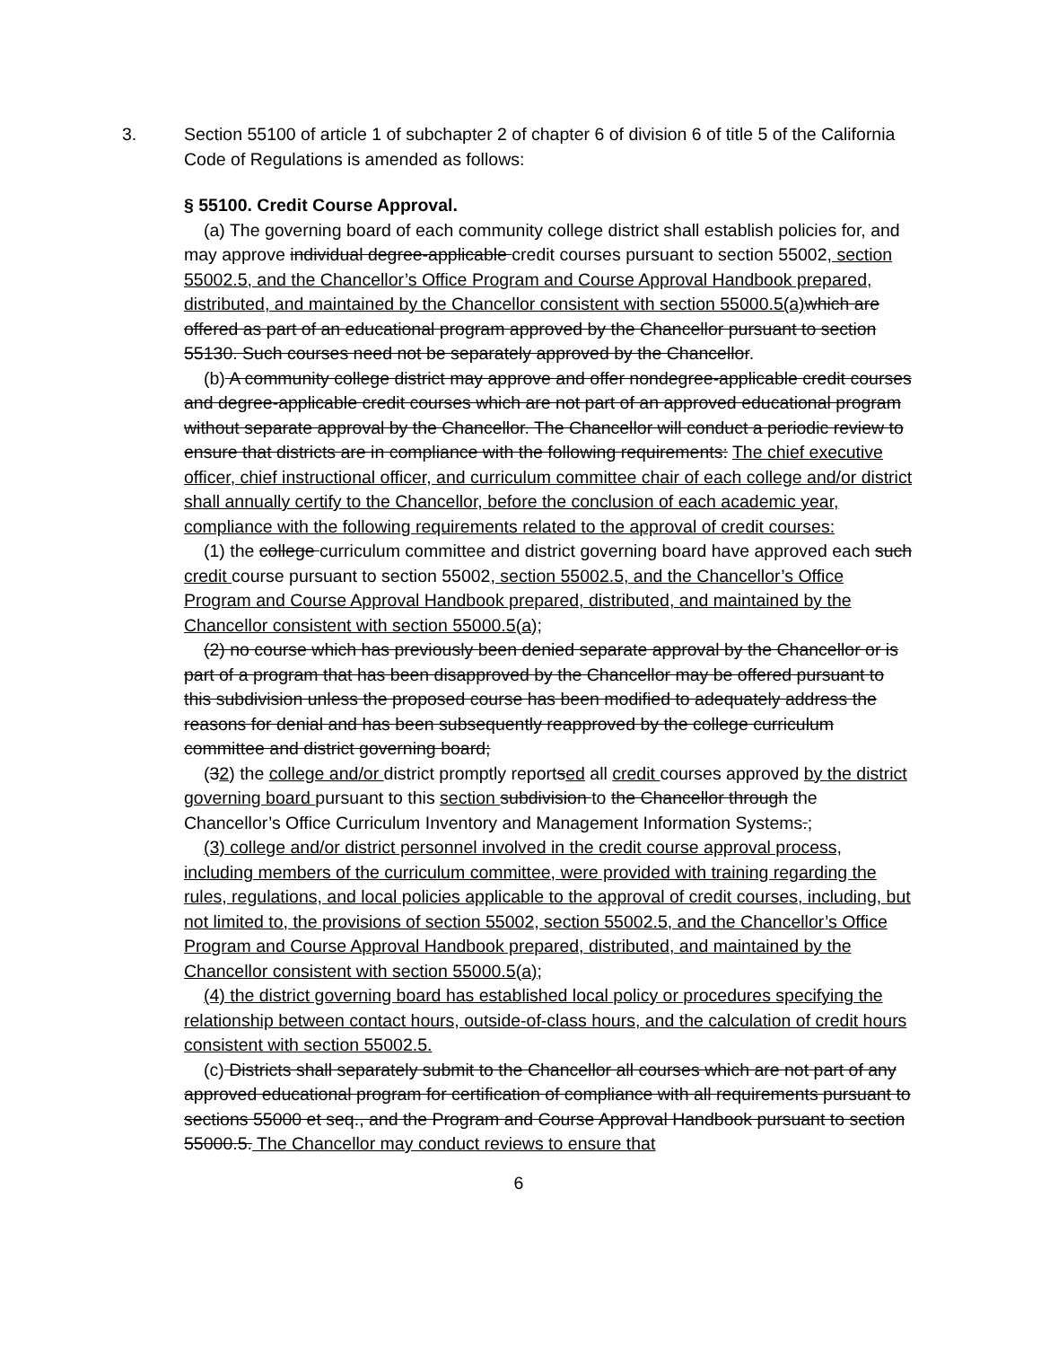3. Section 55100 of article 1 of subchapter 2 of chapter 6 of division 6 of title 5 of the California Code of Regulations is amended as follows:
§ 55100. Credit Course Approval.
(a) The governing board of each community college district shall establish policies for, and may approve individual degree-applicable credit courses pursuant to section 55002, section 55002.5, and the Chancellor’s Office Program and Course Approval Handbook prepared, distributed, and maintained by the Chancellor consistent with section 55000.5(a) which are offered as part of an educational program approved by the Chancellor pursuant to section 55130. Such courses need not be separately approved by the Chancellor.
(b) A community college district may approve and offer nondegree-applicable credit courses and degree-applicable credit courses which are not part of an approved educational program without separate approval by the Chancellor. The Chancellor will conduct a periodic review to ensure that districts are in compliance with the following requirements: The chief executive officer, chief instructional officer, and curriculum committee chair of each college and/or district shall annually certify to the Chancellor, before the conclusion of each academic year, compliance with the following requirements related to the approval of credit courses:
(1) the college curriculum committee and district governing board have approved each such credit course pursuant to section 55002, section 55002.5, and the Chancellor’s Office Program and Course Approval Handbook prepared, distributed, and maintained by the Chancellor consistent with section 55000.5(a);
(2) no course which has previously been denied separate approval by the Chancellor or is part of a program that has been disapproved by the Chancellor may be offered pursuant to this subdivision unless the proposed course has been modified to adequately address the reasons for denial and has been subsequently reapproved by the college curriculum committee and district governing board;
(32) the college and/or district promptly reportsed all credit courses approved by the district governing board pursuant to this section subdivision to the Chancellor through the Chancellor’s Office Curriculum Inventory and Management Information Systems.;
(3) college and/or district personnel involved in the credit course approval process, including members of the curriculum committee, were provided with training regarding the rules, regulations, and local policies applicable to the approval of credit courses, including, but not limited to, the provisions of section 55002, section 55002.5, and the Chancellor’s Office Program and Course Approval Handbook prepared, distributed, and maintained by the Chancellor consistent with section 55000.5(a);
(4) the district governing board has established local policy or procedures specifying the relationship between contact hours, outside-of-class hours, and the calculation of credit hours consistent with section 55002.5.
(c) Districts shall separately submit to the Chancellor all courses which are not part of any approved educational program for certification of compliance with all requirements pursuant to sections 55000 et seq., and the Program and Course Approval Handbook pursuant to section 55000.5. The Chancellor may conduct reviews to ensure that
6